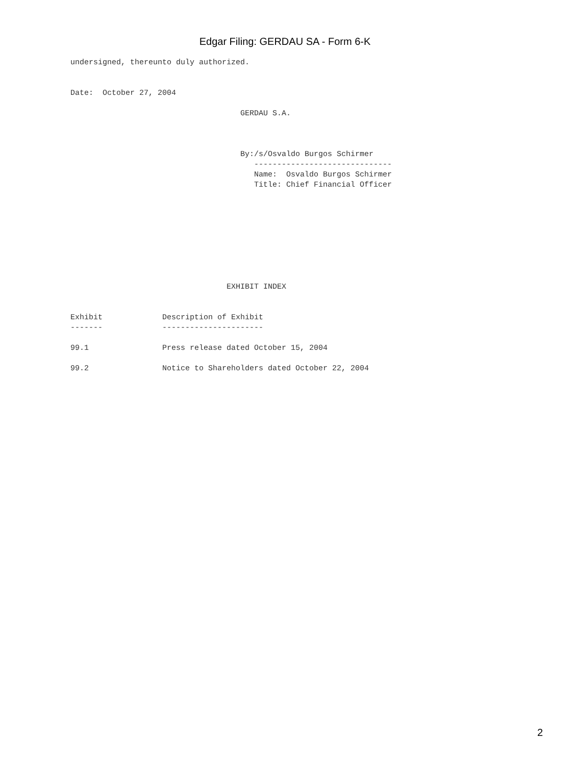Edgar Filing: GERDAU SA - Form 6-K
undersigned, thereunto duly authorized.


Date:  October 27, 2004

                                     GERDAU S.A.



                                     By:/s/Osvaldo Burgos Schirmer
                                        ------------------------------
                                        Name:  Osvaldo Burgos Schirmer
                                        Title: Chief Financial Officer









                                  EXHIBIT INDEX


Exhibit             Description of Exhibit
-------             ----------------------

99.1                Press release dated October 15, 2004

99.2                Notice to Shareholders dated October 22, 2004
2